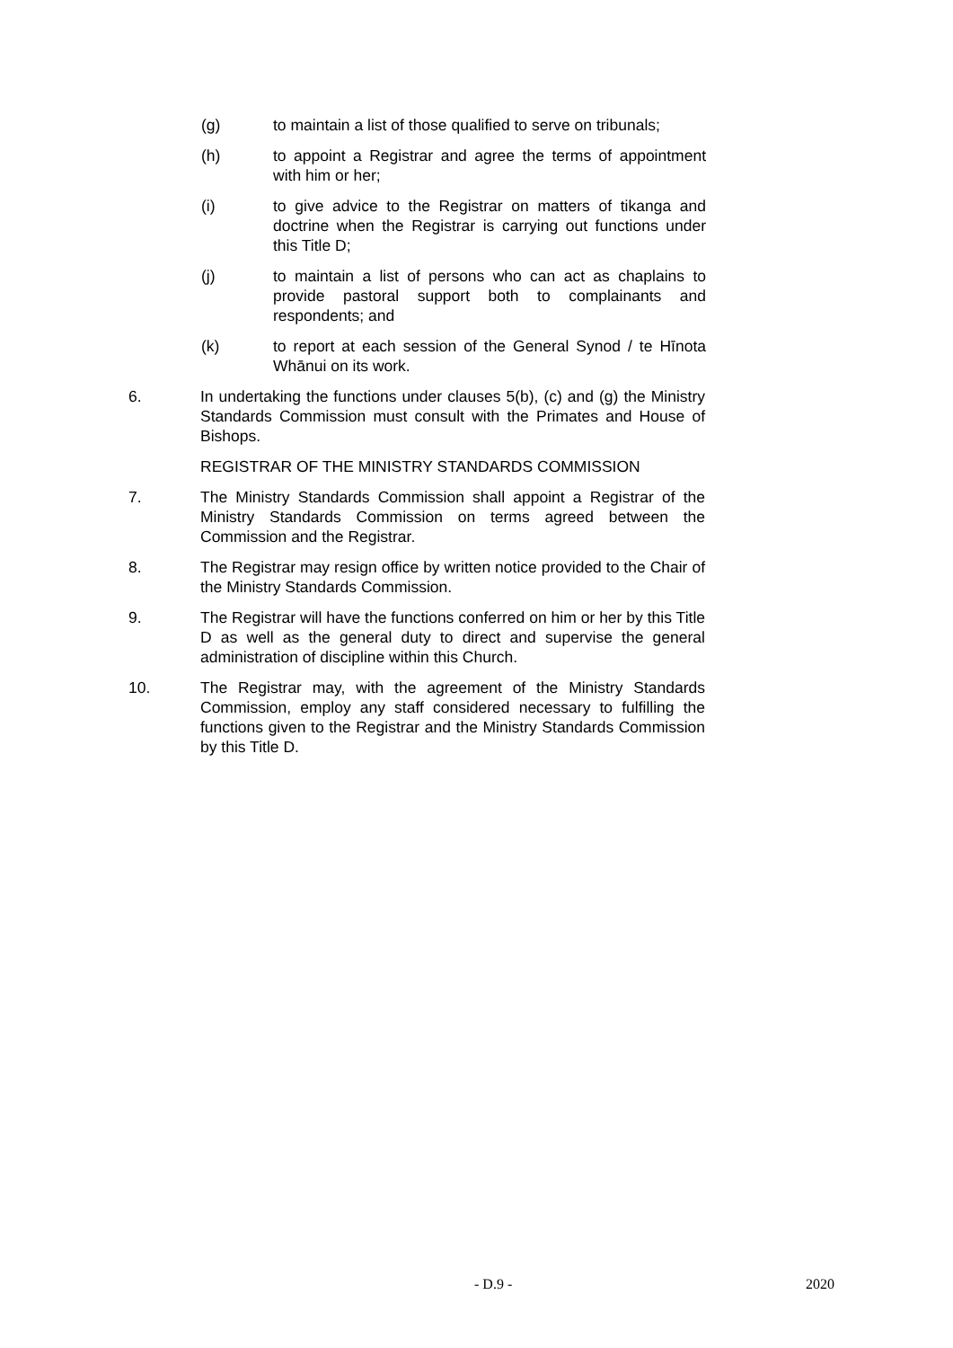(g) to maintain a list of those qualified to serve on tribunals;
(h) to appoint a Registrar and agree the terms of appointment with him or her;
(i) to give advice to the Registrar on matters of tikanga and doctrine when the Registrar is carrying out functions under this Title D;
(j) to maintain a list of persons who can act as chaplains to provide pastoral support both to complainants and respondents; and
(k) to report at each session of the General Synod / te Hīnota Whānui on its work.
6. In undertaking the functions under clauses 5(b), (c) and (g) the Ministry Standards Commission must consult with the Primates and House of Bishops.
REGISTRAR OF THE MINISTRY STANDARDS COMMISSION
7. The Ministry Standards Commission shall appoint a Registrar of the Ministry Standards Commission on terms agreed between the Commission and the Registrar.
8. The Registrar may resign office by written notice provided to the Chair of the Ministry Standards Commission.
9. The Registrar will have the functions conferred on him or her by this Title D as well as the general duty to direct and supervise the general administration of discipline within this Church.
10. The Registrar may, with the agreement of the Ministry Standards Commission, employ any staff considered necessary to fulfilling the functions given to the Registrar and the Ministry Standards Commission by this Title D.
- D.9 - 2020